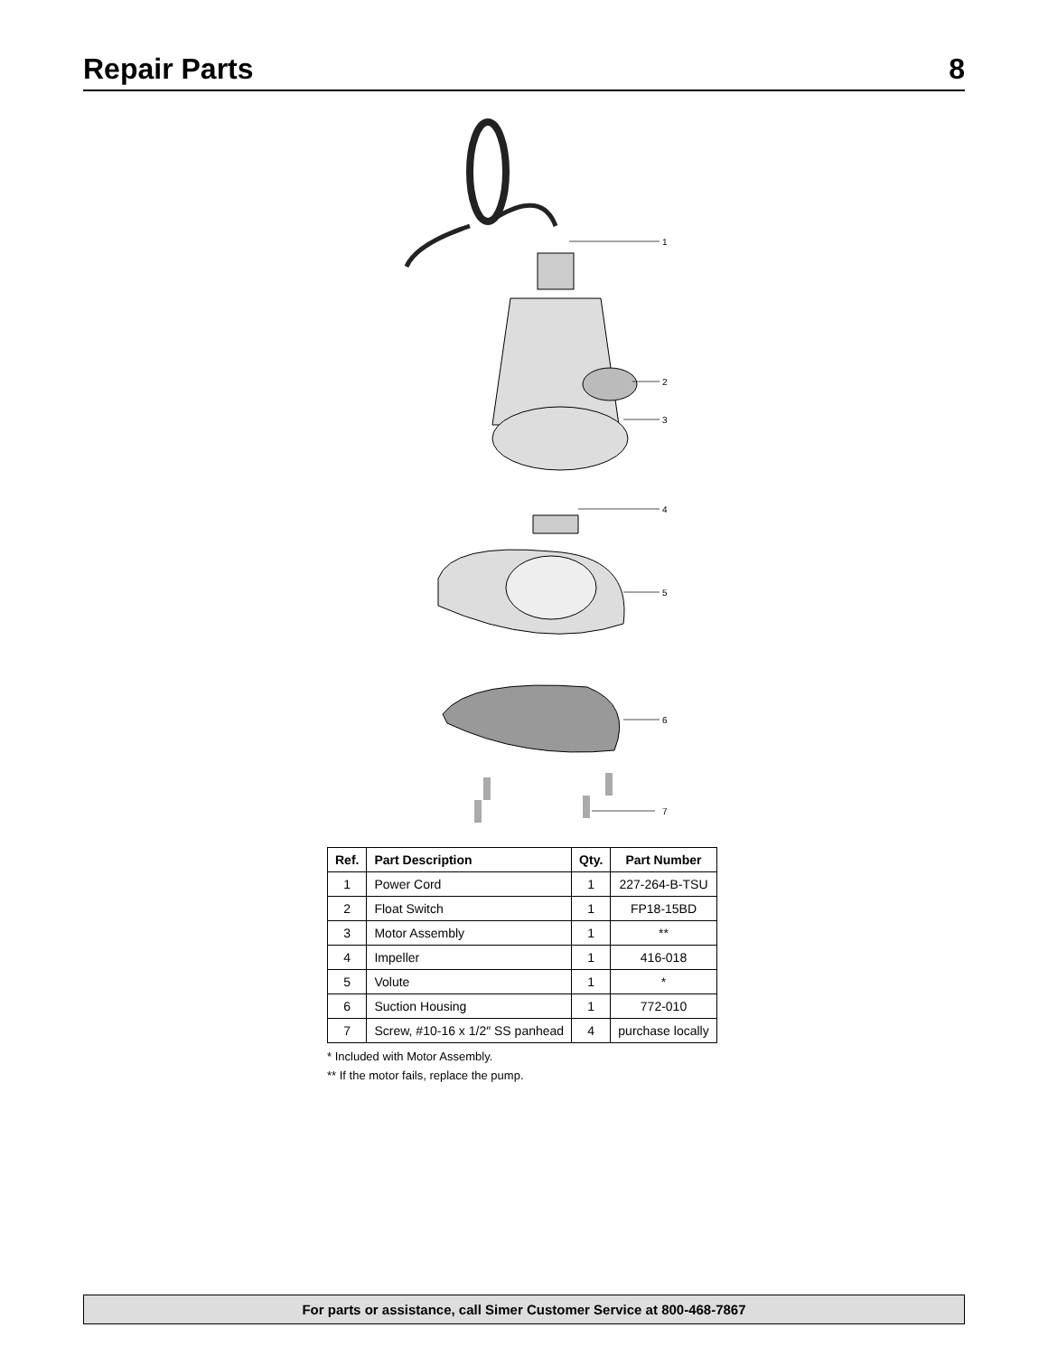Repair Parts 8
1
2
3
4
5
6
7
| Ref. | Part Description | Qty. | Part Number |
| --- | --- | --- | --- |
| 1 | Power Cord | 1 | 227-264-B-TSU |
| 2 | Float Switch | 1 | FP18-15BD |
| 3 | Motor Assembly | 1 | ** |
| 4 | Impeller | 1 | 416-018 |
| 5 | Volute | 1 | * |
| 6 | Suction Housing | 1 | 772-010 |
| 7 | Screw, #10-16 x 1/2″ SS panhead | 4 | purchase locally |
* Included with Motor Assembly.
** If the motor fails, replace the pump.
For parts or assistance, call Simer Customer Service at 800-468-7867